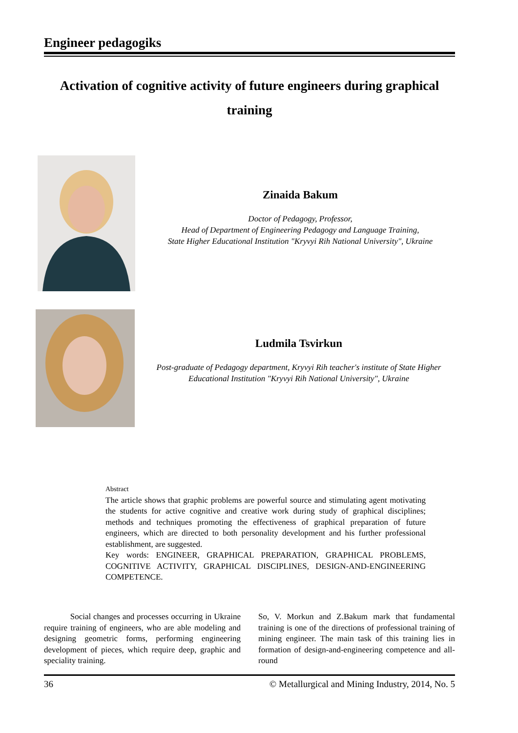Engineer pedagogiks
Activation of cognitive activity of future engineers during graphical training
Zinaida Bakum
Doctor of Pedagogy, Professor,
Head of Department of Engineering Pedagogy and Language Training,
State Higher Educational Institution "Kryvyi Rih National University", Ukraine
Ludmila Tsvirkun
Post-graduate of Pedagogy department, Kryvyi Rih teacher's institute of State Higher Educational Institution "Kryvyi Rih National University", Ukraine
Abstract
The article shows that graphic problems are powerful source and stimulating agent motivating the students for active cognitive and creative work during study of graphical disciplines; methods and techniques promoting the effectiveness of graphical preparation of future engineers, which are directed to both personality development and his further professional establishment, are suggested.
Key words: ENGINEER, GRAPHICAL PREPARATION, GRAPHICAL PROBLEMS, COGNITIVE ACTIVITY, GRAPHICAL DISCIPLINES, DESIGN-AND-ENGINEERING COMPETENCE.
Social changes and processes occurring in Ukraine require training of engineers, who are able modeling and designing geometric forms, performing engineering development of pieces, which require deep, graphic and speciality training.
So, V. Morkun and Z.Bakum mark that fundamental training is one of the directions of professional training of mining engineer. The main task of this training lies in formation of design-and-engineering competence and all-round
36 © Metallurgical and Mining Industry, 2014, No. 5